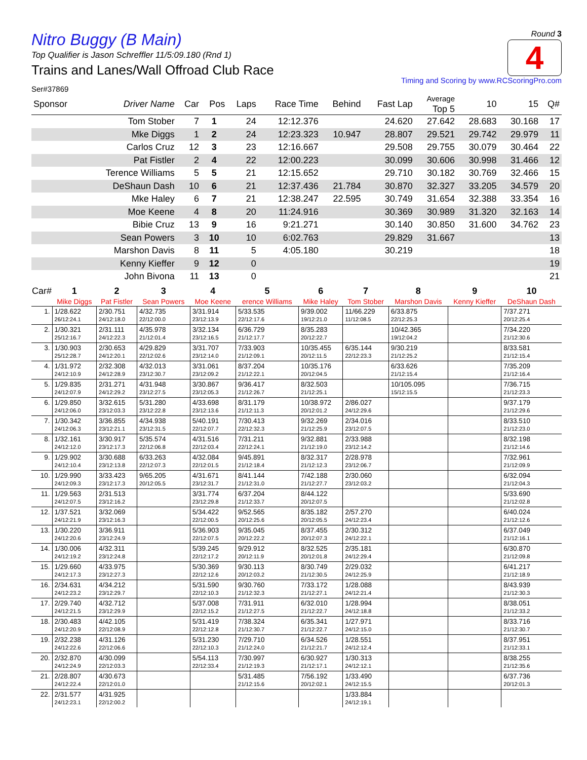Round 3
4
Nitro Buggy (B Main)
Top Qualifier is Jason Schreffler 11/5:09.180 (Rnd 1)
Trains and Lanes/Wall Offroad Club Race
Timing and Scoring by www.RCScoringPro.com
Ser#37869
| Sponsor | Driver Name | Car | Pos | Laps | Race Time | Behind | Fast Lap | Average Top 5 | 10 | 15 | Q# |
| --- | --- | --- | --- | --- | --- | --- | --- | --- | --- | --- | --- |
| | Tom Stober | 7 | 1 | 24 | 12:12.376 | | 24.620 | 27.642 | 28.683 | 30.168 | 17 |
| | Mke Diggs | 1 | 2 | 24 | 12:23.323 | 10.947 | 28.807 | 29.521 | 29.742 | 29.979 | 11 |
| | Carlos Cruz | 12 | 3 | 23 | 12:16.667 | | 29.508 | 29.755 | 30.079 | 30.464 | 22 |
| | Pat Fistler | 2 | 4 | 22 | 12:00.223 | | 30.099 | 30.606 | 30.998 | 31.466 | 12 |
| | Terence Williams | 5 | 5 | 21 | 12:15.652 | | 29.710 | 30.182 | 30.769 | 32.466 | 15 |
| | DeShaun Dash | 10 | 6 | 21 | 12:37.436 | 21.784 | 30.870 | 32.327 | 33.205 | 34.579 | 20 |
| | Mke Haley | 6 | 7 | 21 | 12:38.247 | 22.595 | 30.749 | 31.654 | 32.388 | 33.354 | 16 |
| | Moe Keene | 4 | 8 | 20 | 11:24.916 | | 30.369 | 30.989 | 31.320 | 32.163 | 14 |
| | Bibie Cruz | 13 | 9 | 16 | 9:21.271 | | 30.140 | 30.850 | 31.600 | 34.762 | 23 |
| | Sean Powers | 3 | 10 | 10 | 6:02.763 | | 29.829 | 31.667 | | | 13 |
| | Marshon Davis | 8 | 11 | 5 | 4:05.180 | | 30.219 | | | | 18 |
| | Kenny Kieffer | 9 | 12 | 0 | | | | | | | 19 |
| | John Bivona | 11 | 13 | 0 | | | | | | | 21 |
| Car# | 1 | 2 | 3 | 4 | 5 | 6 | 7 | 8 | 9 | 10 |
| --- | --- | --- | --- | --- | --- | --- | --- | --- | --- | --- |
| | Mike Diggs | Pat Fistler | Sean Powers | Moe Keene | erence Williams | Mike Haley | Tom Stober | Marshon Davis | Kenny Kieffer | DeShaun Dash |
| 1. | 1/28.622 26/12:24.1 | 2/30.751 24/12:18.0 | 4/32.735 22/12:00.0 | 3/31.914 23/12:13.9 | 5/33.535 22/12:17.6 | 9/39.002 19/12:21.0 | 11/66.229 11/12:08.5 | 6/33.875 22/12:25.3 | | 7/37.271 20/12:25.4 |
| 2. | 1/30.321 25/12:16.7 | 2/31.111 24/12:22.3 | 4/35.978 21/12:01.4 | 3/32.134 23/12:16.5 | 6/36.729 21/12:17.7 | 8/35.283 20/12:22.7 | | 10/42.365 19/12:04.2 | | 7/34.220 21/12:30.6 |
| 3. | 1/30.903 25/12:28.7 | 2/30.653 24/12:20.1 | 4/29.829 22/12:02.6 | 3/31.707 23/12:14.0 | 7/33.903 21/12:09.1 | 10/35.455 20/12:11.5 | 6/35.144 22/12:23.3 | 9/30.219 21/12:25.2 | | 8/33.581 21/12:15.4 |
| 4. | 1/31.972 24/12:10.9 | 2/32.308 24/12:28.9 | 4/32.013 23/12:30.7 | 3/31.061 23/12:09.2 | 8/37.204 21/12:22.1 | 10/35.176 20/12:04.5 | | 6/33.626 21/12:15.4 | | 7/35.209 21/12:16.4 |
| 5. | 1/29.835 24/12:07.9 | 2/31.271 24/12:29.2 | 4/31.948 23/12:27.5 | 3/30.867 23/12:05.3 | 9/36.417 21/12:26.7 | 8/32.503 21/12:25.1 | | 10/105.095 15/12:15.5 | | 7/36.715 21/12:23.3 |
| 6. | 1/29.850 24/12:06.0 | 3/32.615 23/12:03.3 | 5/31.280 23/12:22.8 | 4/33.698 23/12:13.6 | 8/31.179 21/12:11.3 | 10/38.972 20/12:01.2 | 2/86.027 24/12:29.6 | | | 9/37.179 21/12:29.6 |
| 7. | 1/30.342 24/12:06.3 | 3/36.855 23/12:21.1 | 4/34.938 23/12:31.5 | 5/40.191 22/12:07.7 | 7/30.413 22/12:32.3 | 9/32.269 21/12:25.9 | 2/34.016 23/12:07.5 | | | 8/33.510 21/12:23.0 |
| 8. | 1/32.161 24/12:12.0 | 3/30.917 23/12:17.3 | 5/35.574 22/12:06.8 | 4/31.516 22/12:03.4 | 7/31.211 22/12:24.1 | 9/32.881 21/12:19.0 | 2/33.988 23/12:14.2 | | | 8/32.198 21/12:14.6 |
| 9. | 1/29.902 24/12:10.4 | 3/30.688 23/12:13.8 | 6/33.263 22/12:07.3 | 4/32.084 22/12:01.5 | 9/45.891 21/12:18.4 | 8/32.317 21/12:12.3 | 2/28.978 23/12:06.7 | | | 7/32.961 21/12:09.9 |
| 10. | 1/29.990 24/12:09.3 | 3/33.423 23/12:17.3 | 9/65.205 20/12:05.5 | 4/31.671 23/12:31.7 | 8/41.144 21/12:31.0 | 7/42.188 21/12:27.7 | 2/30.060 23/12:03.2 | | | 6/32.094 21/12:04.3 |
| 11. | 1/29.563 24/12:07.5 | 2/31.513 23/12:16.2 | | 3/31.774 23/12:29.8 | 6/37.204 21/12:33.7 | 8/44.122 20/12:07.5 | | | | 5/33.690 21/12:02.8 |
| 12. | 1/37.521 24/12:21.9 | 3/32.069 23/12:16.3 | | 5/34.422 22/12:00.5 | 9/52.565 20/12:25.6 | 8/35.182 20/12:05.5 | 2/57.270 24/12:23.4 | | | 6/40.024 21/12:12.6 |
| 13. | 1/30.220 24/12:20.6 | 3/36.911 23/12:24.9 | | 5/36.903 22/12:07.5 | 9/35.045 20/12:22.2 | 8/37.455 20/12:07.3 | 2/30.312 24/12:22.1 | | | 6/37.049 21/12:16.1 |
| 14. | 1/30.006 24/12:19.2 | 4/32.311 23/12:24.8 | | 5/39.245 22/12:17.2 | 9/29.912 20/12:11.9 | 8/32.525 20/12:01.8 | 2/35.181 24/12:29.4 | | | 6/30.870 21/12:09.8 |
| 15. | 1/29.660 24/12:17.3 | 4/33.975 23/12:27.3 | | 5/30.369 22/12:12.6 | 9/30.113 20/12:03.2 | 8/30.749 21/12:30.5 | 2/29.032 24/12:25.9 | | | 6/41.217 21/12:18.9 |
| 16. | 2/34.631 24/12:23.2 | 4/34.212 23/12:29.7 | | 5/31.590 22/12:10.3 | 9/30.760 21/12:32.3 | 7/33.172 21/12:27.1 | 1/28.088 24/12:21.4 | | | 8/43.939 21/12:30.3 |
| 17. | 2/29.740 24/12:21.5 | 4/32.712 23/12:29.9 | | 5/37.008 22/12:15.2 | 7/31.911 21/12:27.5 | 6/32.010 21/12:22.7 | 1/28.994 24/12:18.8 | | | 8/38.051 21/12:33.2 |
| 18. | 2/30.483 24/12:20.9 | 4/42.105 22/12:08.9 | | 5/31.419 22/12:12.8 | 7/38.324 21/12:30.7 | 6/35.341 21/12:22.7 | 1/27.971 24/12:15.0 | | | 8/33.716 21/12:30.7 |
| 19. | 2/32.238 24/12:22.6 | 4/31.126 22/12:06.6 | | 5/31.230 22/12:10.3 | 7/29.710 21/12:24.0 | 6/34.526 21/12:21.7 | 1/28.551 24/12:12.4 | | | 8/37.951 21/12:33.1 |
| 20. | 2/32.870 24/12:24.9 | 4/30.099 22/12:03.3 | | 5/54.113 22/12:33.4 | 7/30.997 21/12:19.3 | 6/30.927 21/12:17.1 | 1/30.313 24/12:12.1 | | | 8/38.255 21/12:35.6 |
| 21. | 2/28.807 24/12:22.4 | 4/30.673 22/12:01.0 | | | 5/31.485 21/12:15.6 | 7/56.192 20/12:02.1 | 1/33.490 24/12:15.5 | | | 6/37.736 20/12:01.3 |
| 22. | 2/31.577 24/12:23.1 | 4/31.925 22/12:00.2 | | | | | 1/33.884 24/12:19.1 | | | |